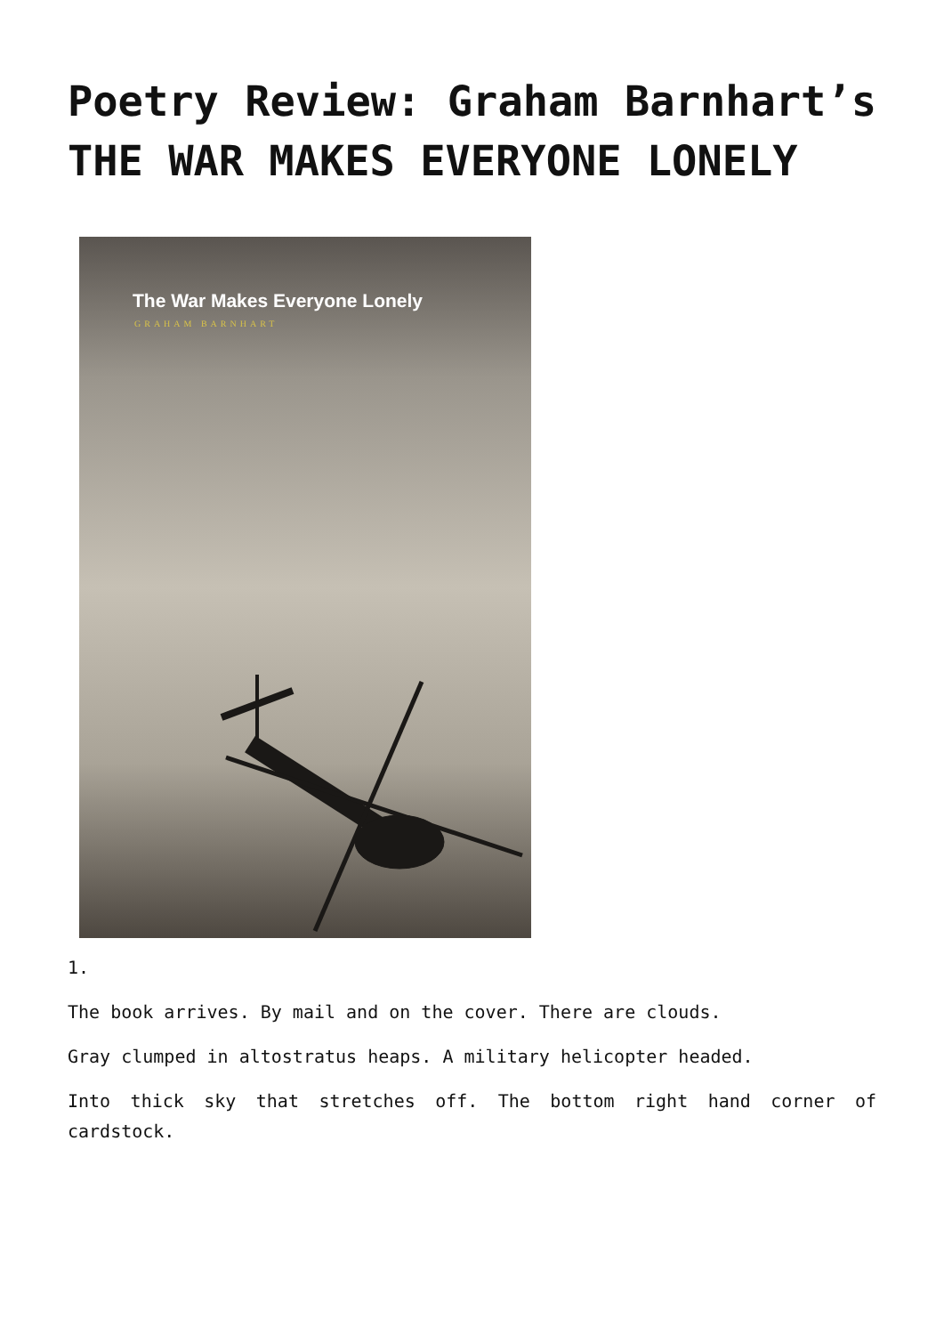Poetry Review: Graham Barnhart’s THE WAR MAKES EVERYONE LONELY
The War Makes Everyone Lonely
GRAHAM BARNHART
1.
The book arrives. By mail and on the cover. There are clouds.
Gray clumped in altostratus heaps. A military helicopter headed.
Into thick sky that stretches off. The bottom right hand corner of cardstock.